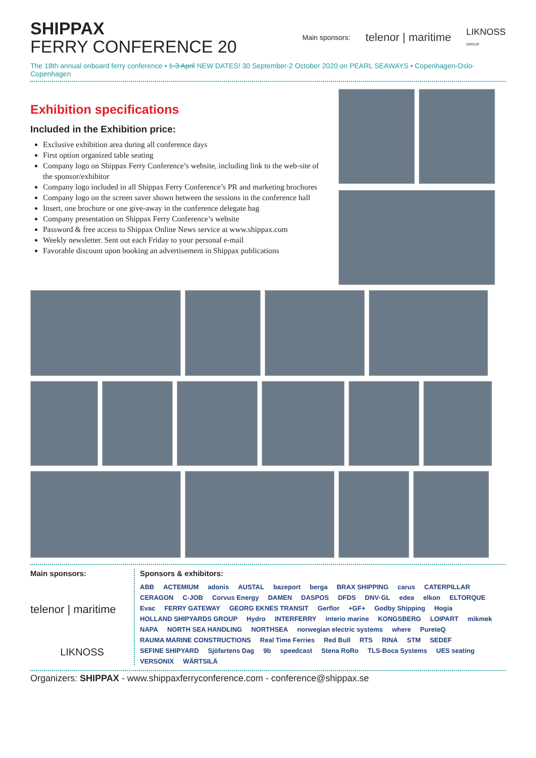SHIPPAX
FERRY CONFERENCE 20
Main sponsors: telenor | maritime LIKNOSS
GROUP
The 18th annual onboard ferry conference • 1-3 April NEW DATES! 30 September-2 October 2020 on PEARL SEAWAYS • Copenhagen-Oslo-Copenhagen
Exhibition specifications
Included in the Exhibition price:
Exclusive exhibition area during all conference days
First option organized table seating
Company logo on Shippax Ferry Conference’s website, including link to the web-site of the sponsor/exhibitor
Company logo included in all Shippax Ferry Conference’s PR and marketing brochures
Company logo on the screen saver shown between the sessions in the conference hall
Insert, one brochure or one give-away in the conference delegate bag
Company presentation on Shippax Ferry Conference’s website
Password & free access to Shippax Online News service at www.shippax.com
Weekly newsletter. Sent out each Friday to your personal e-mail
Favorable discount upon booking an advertisement in Shippax publications
Main sponsors:
telenor | maritime
LIKNOSS
Sponsors & exhibitors:
ABB ACTEMIUM adonis AUSTAL bazeport berga BRAX SHIPPING carus CATERPILLAR CERAGON C-JOB Corvus Energy DAMEN DASPOS DFDS DNV·GL edea elkon ELTORQUE Evac FERRY GATEWAY GEORG EKNES TRANSIT Gerflor +GF+ Godby Shipping Hogia HOLLAND SHIPYARDS GROUP Hydro INTERFERRY interio marine KONGSBERG LOIPART mikmek NAPA NORTH SEA HANDLING NORTHSEA norwegian electric systems where PureteQ RAUMA MARINE CONSTRUCTIONS Real Time Ferries Red Bull RTS RINA STM SEDEF SEFINE SHIPYARD Sjöfartens Dag 9b speedcast Stena RoRo TLS-Boca Systems UES seating VERSONIX WÄRTSILÄ
Organizers: SHIPPAX - www.shippaxferryconference.com - conference@shippax.se